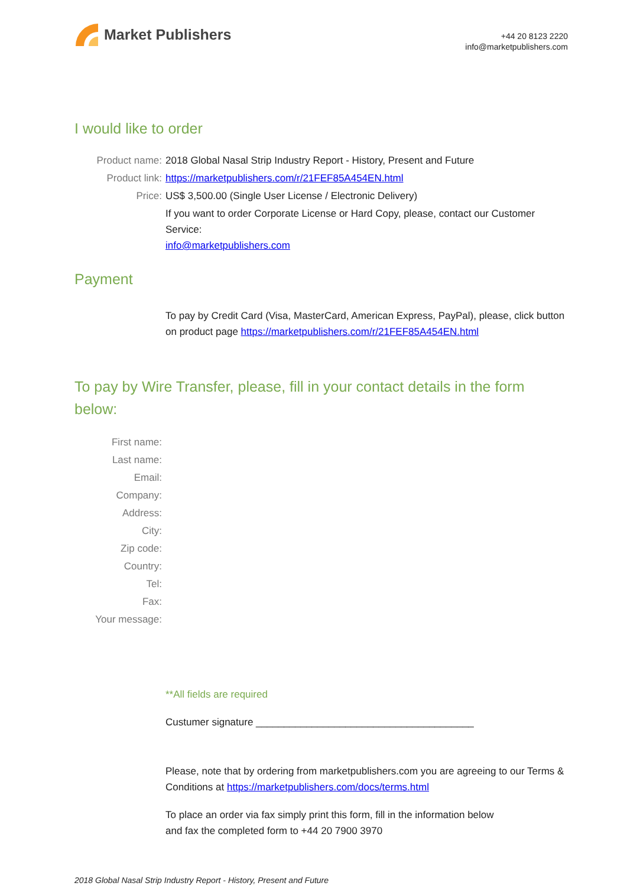Market Publishers
+44 20 8123 2220
info@marketpublishers.com
I would like to order
Product name: 2018 Global Nasal Strip Industry Report - History, Present and Future
Product link: https://marketpublishers.com/r/21FEF85A454EN.html
Price: US$ 3,500.00 (Single User License / Electronic Delivery)
If you want to order Corporate License or Hard Copy, please, contact our Customer Service:
info@marketpublishers.com
Payment
To pay by Credit Card (Visa, MasterCard, American Express, PayPal), please, click button on product page https://marketpublishers.com/r/21FEF85A454EN.html
To pay by Wire Transfer, please, fill in your contact details in the form below:
First name:
Last name:
Email:
Company:
Address:
City:
Zip code:
Country:
Tel:
Fax:
Your message:
**All fields are required
Custumer signature _______________________________________
Please, note that by ordering from marketpublishers.com you are agreeing to our Terms & Conditions at https://marketpublishers.com/docs/terms.html
To place an order via fax simply print this form, fill in the information below
and fax the completed form to +44 20 7900 3970
2018 Global Nasal Strip Industry Report - History, Present and Future